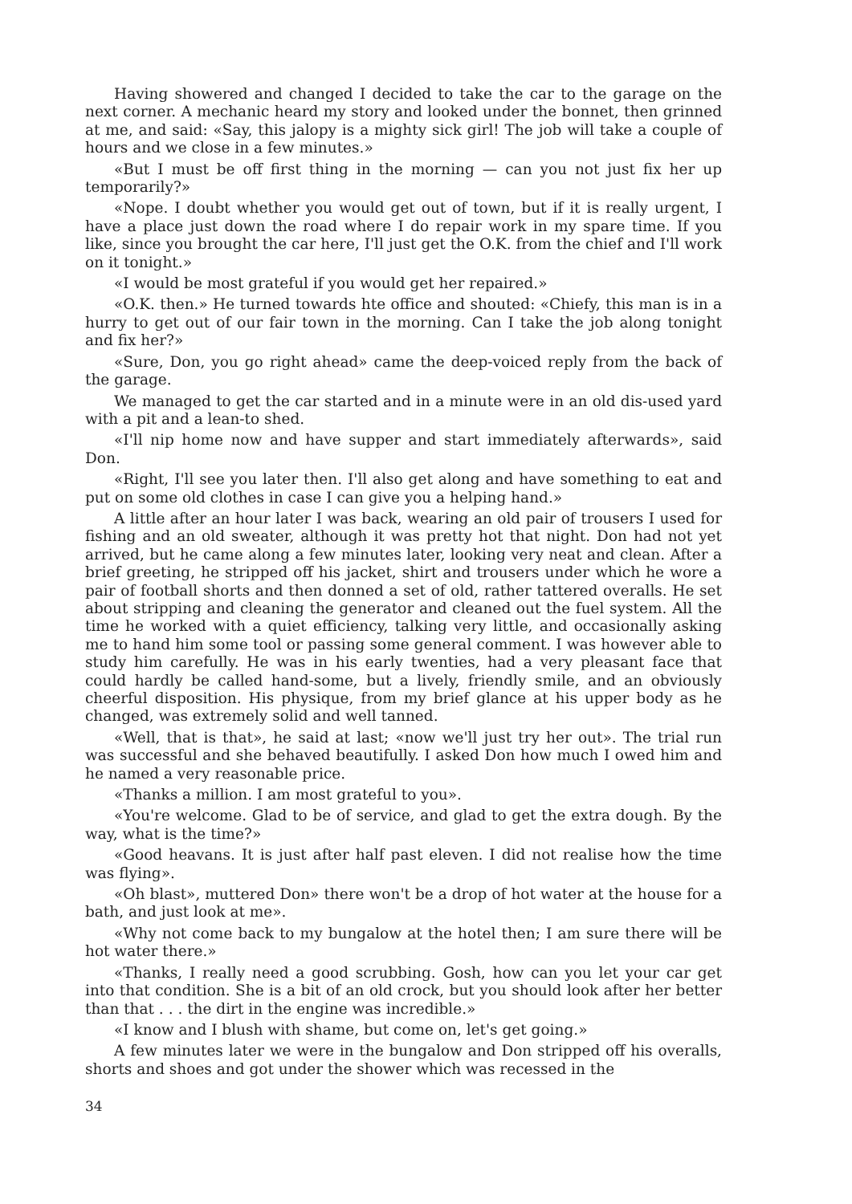Having showered and changed I decided to take the car to the garage on the next corner. A mechanic heard my story and looked under the bonnet, then grinned at me, and said: «Say, this jalopy is a mighty sick girl! The job will take a couple of hours and we close in a few minutes.»
«But I must be off first thing in the morning — can you not just fix her up temporarily?»
«Nope. I doubt whether you would get out of town, but if it is really urgent, I have a place just down the road where I do repair work in my spare time. If you like, since you brought the car here, I'll just get the O.K. from the chief and I'll work on it tonight.»
«I would be most grateful if you would get her repaired.»
«O.K. then.» He turned towards hte office and shouted: «Chiefy, this man is in a hurry to get out of our fair town in the morning. Can I take the job along tonight and fix her?»
«Sure, Don, you go right ahead» came the deep-voiced reply from the back of the garage.
We managed to get the car started and in a minute were in an old dis-used yard with a pit and a lean-to shed.
«I'll nip home now and have supper and start immediately afterwards», said Don.
«Right, I'll see you later then. I'll also get along and have something to eat and put on some old clothes in case I can give you a helping hand.»
A little after an hour later I was back, wearing an old pair of trousers I used for fishing and an old sweater, although it was pretty hot that night. Don had not yet arrived, but he came along a few minutes later, looking very neat and clean. After a brief greeting, he stripped off his jacket, shirt and trousers under which he wore a pair of football shorts and then donned a set of old, rather tattered overalls. He set about stripping and cleaning the generator and cleaned out the fuel system. All the time he worked with a quiet efficiency, talking very little, and occasionally asking me to hand him some tool or passing some general comment. I was however able to study him carefully. He was in his early twenties, had a very pleasant face that could hardly be called hand-some, but a lively, friendly smile, and an obviously cheerful disposition. His physique, from my brief glance at his upper body as he changed, was extremely solid and well tanned.
«Well, that is that», he said at last; «now we'll just try her out». The trial run was successful and she behaved beautifully. I asked Don how much I owed him and he named a very reasonable price.
«Thanks a million. I am most grateful to you».
«You're welcome. Glad to be of service, and glad to get the extra dough. By the way, what is the time?»
«Good heavans. It is just after half past eleven. I did not realise how the time was flying».
«Oh blast», muttered Don» there won't be a drop of hot water at the house for a bath, and just look at me».
«Why not come back to my bungalow at the hotel then; I am sure there will be hot water there.»
«Thanks, I really need a good scrubbing. Gosh, how can you let your car get into that condition. She is a bit of an old crock, but you should look after her better than that . . . the dirt in the engine was incredible.»
«I know and I blush with shame, but come on, let's get going.»
A few minutes later we were in the bungalow and Don stripped off his overalls, shorts and shoes and got under the shower which was recessed in the
34